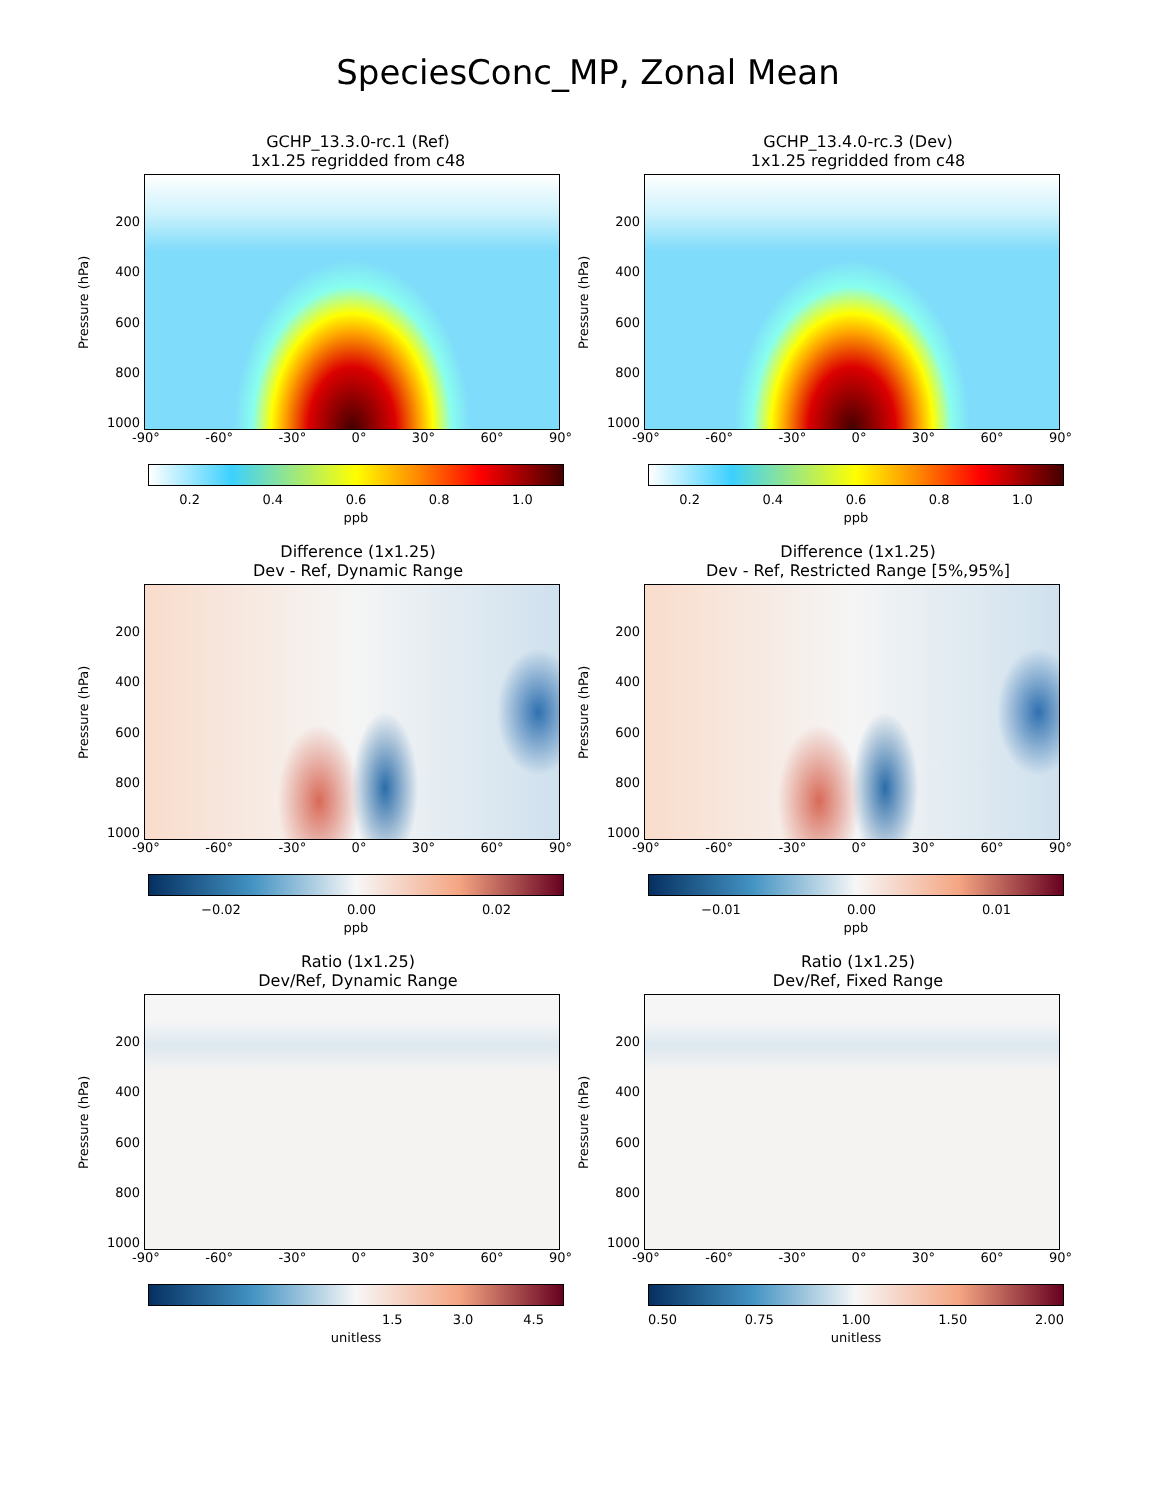SpeciesConc_MP, Zonal Mean
GCHP_13.3.0-rc.1 (Ref)
1x1.25 regridded from c48
Pressure (hPa)
200
400
600
800
1000
-90° -60° -30° 0° 30° 60° 90°
0.2 0.4 0.6 0.8 1.0
ppb
GCHP_13.4.0-rc.3 (Dev)
1x1.25 regridded from c48
Pressure (hPa)
200
400
600
800
1000
-90° -60° -30° 0° 30° 60° 90°
0.2 0.4 0.6 0.8 1.0
ppb
Difference (1x1.25)
Dev - Ref, Dynamic Range
Pressure (hPa)
200
400
600
800
1000
-90° -60° -30° 0° 30° 60° 90°
−0.02 0.00 0.02
ppb
Difference (1x1.25)
Dev - Ref, Restricted Range [5%,95%]
Pressure (hPa)
200
400
600
800
1000
-90° -60° -30° 0° 30° 60° 90°
−0.01 0.00 0.01
ppb
Ratio (1x1.25)
Dev/Ref, Dynamic Range
Pressure (hPa)
200
400
600
800
1000
-90° -60° -30° 0° 30° 60° 90°
1.5 3.0 4.5
unitless
Ratio (1x1.25)
Dev/Ref, Fixed Range
Pressure (hPa)
200
400
600
800
1000
-90° -60° -30° 0° 30° 60° 90°
0.50 0.75 1.00 1.50 2.00
unitless